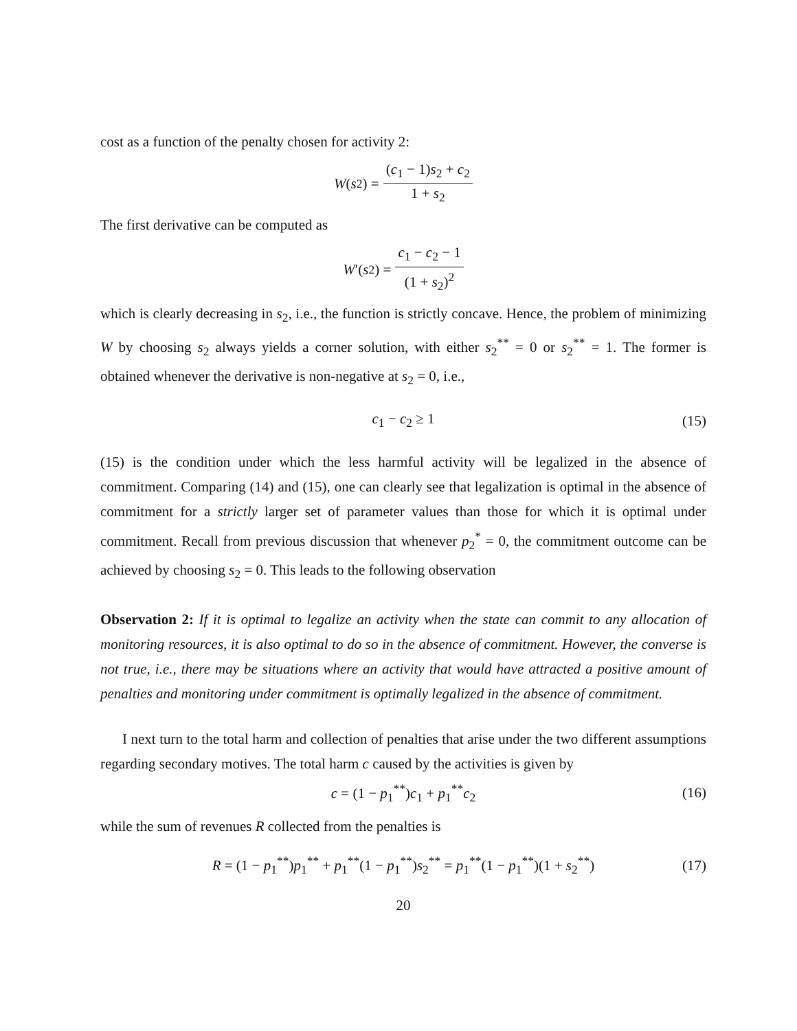cost as a function of the penalty chosen for activity 2:
W (s<sub>2</sub>) = (c<sub>1</sub> − 1)s<sub>2</sub> + c<sub>2</sub> 1 + s<sub>2</sub>
The first derivative can be computed as
W ′(s<sub>2</sub>) = c<sub>1</sub> − c<sub>2</sub> − 1 (1 + s<sub>2</sub>)<sup>2</sup>
which is clearly decreasing in s<sub>2</sub>, i.e., the function is strictly concave. Hence, the problem of minimizing W by choosing s<sub>2</sub> always yields a corner solution, with either s<sub>2</sub><sup>**</sup> = 0 or s<sub>2</sub><sup>**</sup> = 1. The former is obtained whenever the derivative is non-negative at s<sub>2</sub> = 0, i.e.,
c<sub>1</sub> − c<sub>2</sub> ≥ 1 (15)
(15) is the condition under which the less harmful activity will be legalized in the absence of commitment. Comparing (14) and (15), one can clearly see that legalization is optimal in the absence of commitment for a strictly larger set of parameter values than those for which it is optimal under commitment. Recall from previous discussion that whenever p<sub>2</sub><sup>*</sup> = 0, the commitment outcome can be achieved by choosing s<sub>2</sub> = 0. This leads to the following observation
Observation 2: If it is optimal to legalize an activity when the state can commit to any allocation of monitoring resources, it is also optimal to do so in the absence of commitment. However, the converse is not true, i.e., there may be situations where an activity that would have attracted a positive amount of penalties and monitoring under commitment is optimally legalized in the absence of commitment.
I next turn to the total harm and collection of penalties that arise under the two different assumptions regarding secondary motives. The total harm c caused by the activities is given by
c = (1 − p<sub>1</sub><sup>**</sup>)c<sub>1</sub> + p<sub>1</sub><sup>**</sup>c<sub>2</sub> (16)
while the sum of revenues R collected from the penalties is
R = (1 − p<sub>1</sub><sup>**</sup>)p<sub>1</sub><sup>**</sup> + p<sub>1</sub><sup>**</sup>(1 − p<sub>1</sub><sup>**</sup>)s<sub>2</sub><sup>**</sup> = p<sub>1</sub><sup>**</sup>(1 − p<sub>1</sub><sup>**</sup>)(1 + s<sub>2</sub><sup>**</sup>) (17)
20